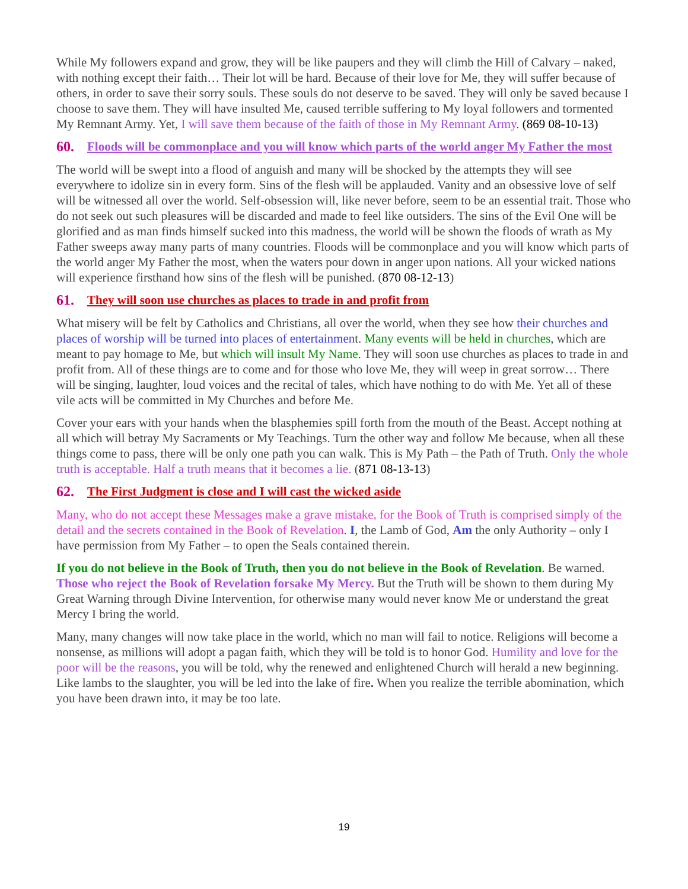While My followers expand and grow, they will be like paupers and they will climb the Hill of Calvary – naked, with nothing except their faith… Their lot will be hard. Because of their love for Me, they will suffer because of others, in order to save their sorry souls. These souls do not deserve to be saved. They will only be saved because I choose to save them. They will have insulted Me, caused terrible suffering to My loyal followers and tormented My Remnant Army. Yet, I will save them because of the faith of those in My Remnant Army. (869 08-10-13)
60. Floods will be commonplace and you will know which parts of the world anger My Father the most
The world will be swept into a flood of anguish and many will be shocked by the attempts they will see everywhere to idolize sin in every form. Sins of the flesh will be applauded. Vanity and an obsessive love of self will be witnessed all over the world. Self-obsession will, like never before, seem to be an essential trait. Those who do not seek out such pleasures will be discarded and made to feel like outsiders. The sins of the Evil One will be glorified and as man finds himself sucked into this madness, the world will be shown the floods of wrath as My Father sweeps away many parts of many countries. Floods will be commonplace and you will know which parts of the world anger My Father the most, when the waters pour down in anger upon nations. All your wicked nations will experience firsthand how sins of the flesh will be punished. (870 08-12-13)
61. They will soon use churches as places to trade in and profit from
What misery will be felt by Catholics and Christians, all over the world, when they see how their churches and places of worship will be turned into places of entertainment. Many events will be held in churches, which are meant to pay homage to Me, but which will insult My Name. They will soon use churches as places to trade in and profit from. All of these things are to come and for those who love Me, they will weep in great sorrow… There will be singing, laughter, loud voices and the recital of tales, which have nothing to do with Me. Yet all of these vile acts will be committed in My Churches and before Me.
Cover your ears with your hands when the blasphemies spill forth from the mouth of the Beast. Accept nothing at all which will betray My Sacraments or My Teachings. Turn the other way and follow Me because, when all these things come to pass, there will be only one path you can walk. This is My Path – the Path of Truth. Only the whole truth is acceptable. Half a truth means that it becomes a lie. (871 08-13-13)
62. The First Judgment is close and I will cast the wicked aside
Many, who do not accept these Messages make a grave mistake, for the Book of Truth is comprised simply of the detail and the secrets contained in the Book of Revelation. I, the Lamb of God, Am the only Authority – only I have permission from My Father – to open the Seals contained therein.
If you do not believe in the Book of Truth, then you do not believe in the Book of Revelation. Be warned. Those who reject the Book of Revelation forsake My Mercy. But the Truth will be shown to them during My Great Warning through Divine Intervention, for otherwise many would never know Me or understand the great Mercy I bring the world.
Many, many changes will now take place in the world, which no man will fail to notice. Religions will become a nonsense, as millions will adopt a pagan faith, which they will be told is to honor God. Humility and love for the poor will be the reasons, you will be told, why the renewed and enlightened Church will herald a new beginning. Like lambs to the slaughter, you will be led into the lake of fire. When you realize the terrible abomination, which you have been drawn into, it may be too late.
19